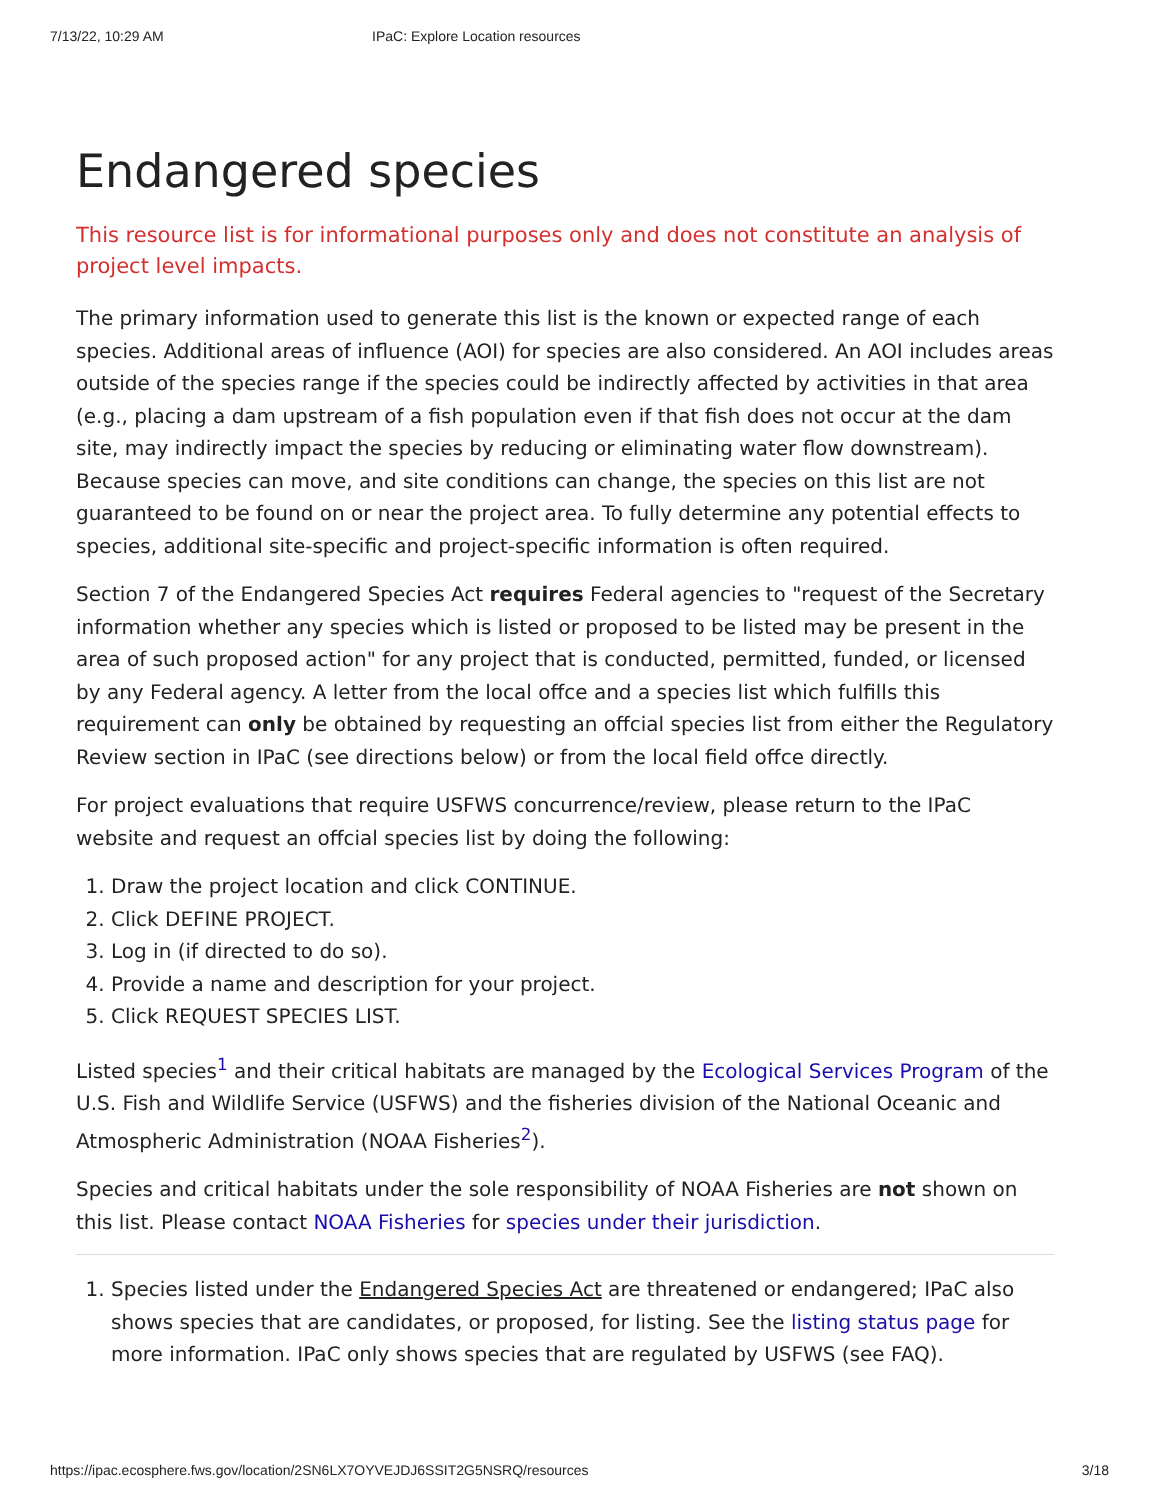7/13/22, 10:29 AM IPaC: Explore Location resources
Endangered species
This resource list is for informational purposes only and does not constitute an analysis of project level impacts.
The primary information used to generate this list is the known or expected range of each species. Additional areas of influence (AOI) for species are also considered. An AOI includes areas outside of the species range if the species could be indirectly affected by activities in that area (e.g., placing a dam upstream of a fish population even if that fish does not occur at the dam site, may indirectly impact the species by reducing or eliminating water flow downstream). Because species can move, and site conditions can change, the species on this list are not guaranteed to be found on or near the project area. To fully determine any potential effects to species, additional site-specific and project-specific information is often required.
Section 7 of the Endangered Species Act requires Federal agencies to "request of the Secretary information whether any species which is listed or proposed to be listed may be present in the area of such proposed action" for any project that is conducted, permitted, funded, or licensed by any Federal agency. A letter from the local offce and a species list which fulfills this requirement can only be obtained by requesting an offcial species list from either the Regulatory Review section in IPaC (see directions below) or from the local field offce directly.
For project evaluations that require USFWS concurrence/review, please return to the IPaC website and request an offcial species list by doing the following:
1. Draw the project location and click CONTINUE.
2. Click DEFINE PROJECT.
3. Log in (if directed to do so).
4. Provide a name and description for your project.
5. Click REQUEST SPECIES LIST.
Listed species<sup>1</sup> and their critical habitats are managed by the Ecological Services Program of the U.S. Fish and Wildlife Service (USFWS) and the fisheries division of the National Oceanic and Atmospheric Administration (NOAA Fisheries<sup>2</sup>).
Species and critical habitats under the sole responsibility of NOAA Fisheries are not shown on this list. Please contact NOAA Fisheries for species under their jurisdiction.
1. Species listed under the Endangered Species Act are threatened or endangered; IPaC also shows species that are candidates, or proposed, for listing. See the listing status page for more information. IPaC only shows species that are regulated by USFWS (see FAQ).
https://ipac.ecosphere.fws.gov/location/2SN6LX7OYVEJDJ6SSIT2G5NSRQ/resources 3/18